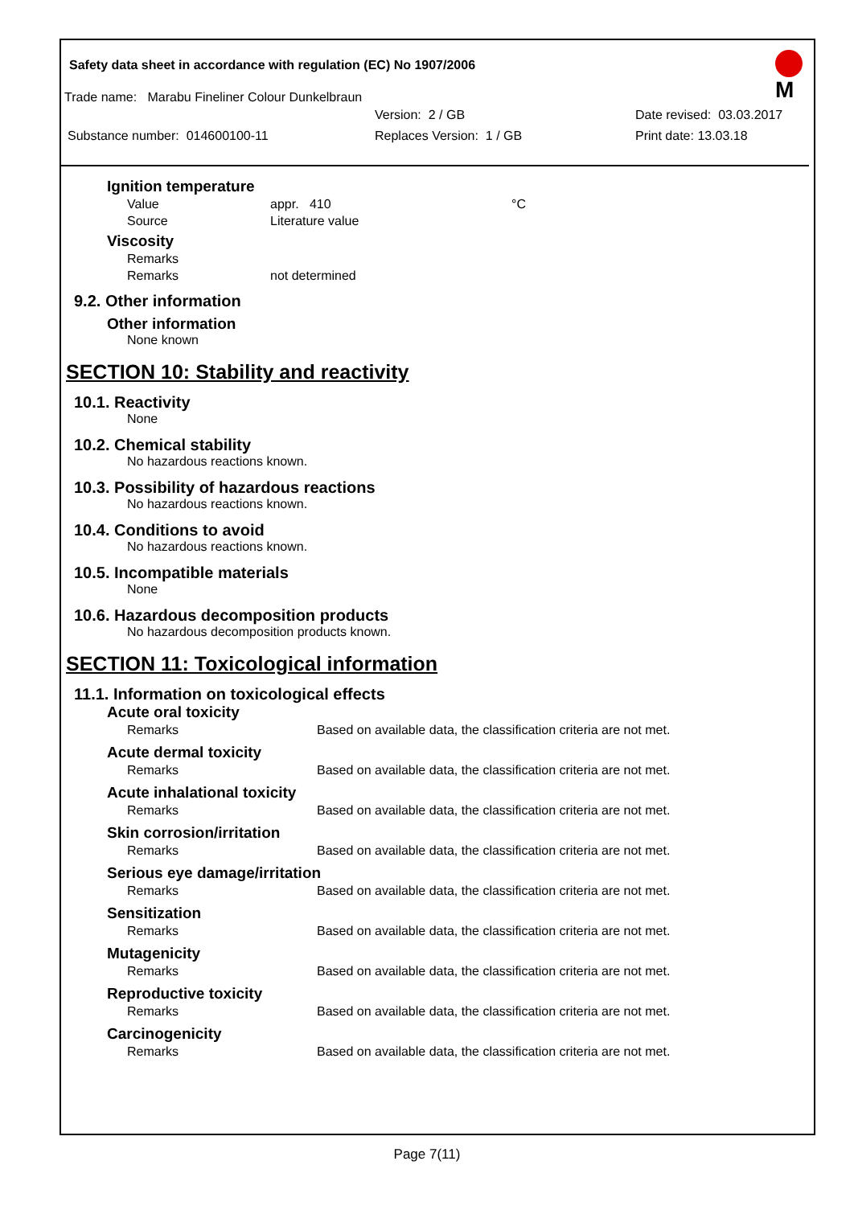Safety data sheet in accordance with regulation (EC) No 1907/2006
M
Trade name: Marabu Fineliner Colour Dunkelbraun
Version: 2 / GB Date revised: 03.03.2017
Substance number: 014600100-11 Replaces Version: 1 / GB Print date: 13.03.18
Ignition temperature
Value appr. 410 °C
Source Literature value
Viscosity
Remarks
Remarks not determined
9.2. Other information
Other information
None known
SECTION 10: Stability and reactivity
10.1. Reactivity
None
10.2. Chemical stability
No hazardous reactions known.
10.3. Possibility of hazardous reactions
No hazardous reactions known.
10.4. Conditions to avoid
No hazardous reactions known.
10.5. Incompatible materials
None
10.6. Hazardous decomposition products
No hazardous decomposition products known.
SECTION 11: Toxicological information
11.1. Information on toxicological effects
Acute oral toxicity
Remarks Based on available data, the classification criteria are not met.
Acute dermal toxicity
Remarks Based on available data, the classification criteria are not met.
Acute inhalational toxicity
Remarks Based on available data, the classification criteria are not met.
Skin corrosion/irritation
Remarks Based on available data, the classification criteria are not met.
Serious eye damage/irritation
Remarks Based on available data, the classification criteria are not met.
Sensitization
Remarks Based on available data, the classification criteria are not met.
Mutagenicity
Remarks Based on available data, the classification criteria are not met.
Reproductive toxicity
Remarks Based on available data, the classification criteria are not met.
Carcinogenicity
Remarks Based on available data, the classification criteria are not met.
Page 7(11)